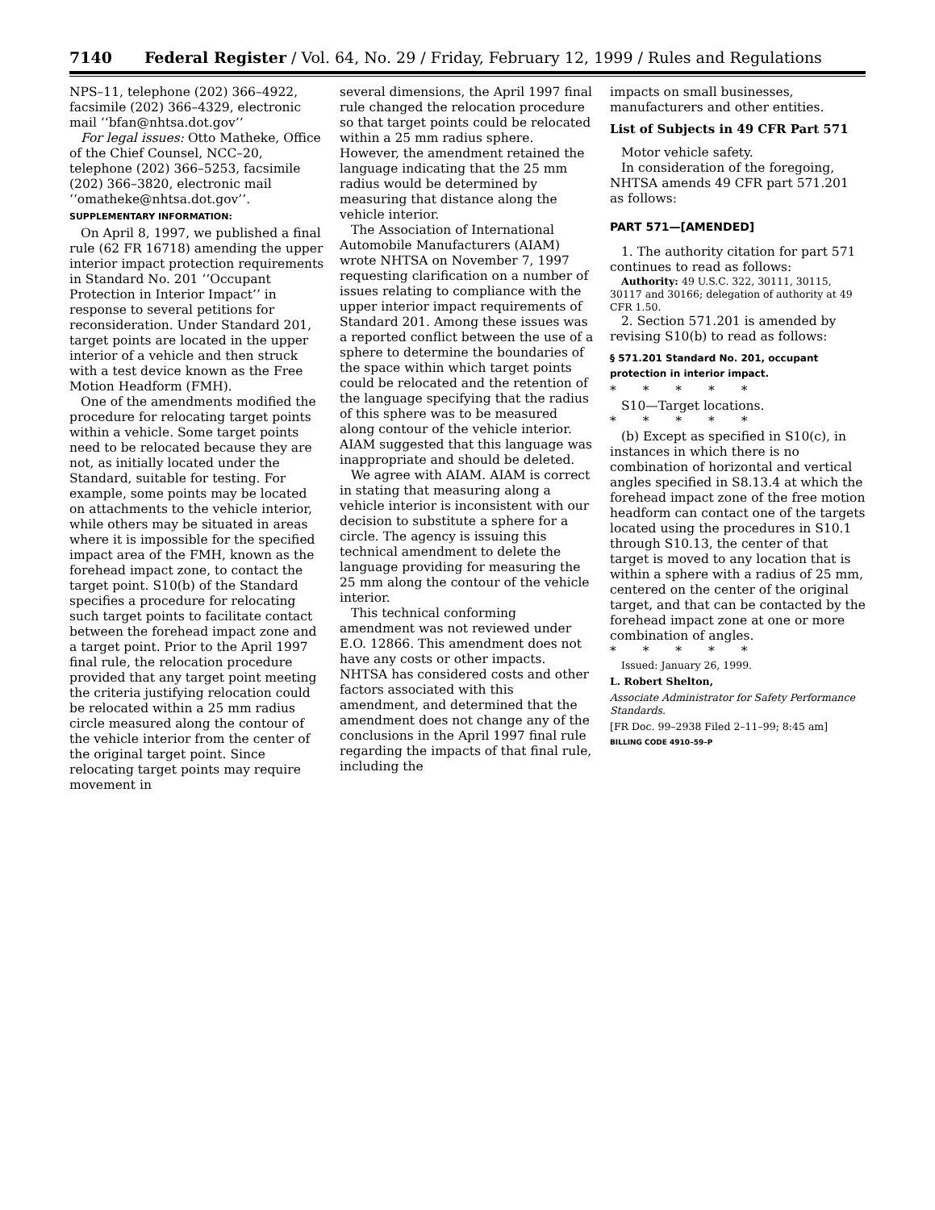7140 Federal Register / Vol. 64, No. 29 / Friday, February 12, 1999 / Rules and Regulations
NPS–11, telephone (202) 366–4922, facsimile (202) 366–4329, electronic mail ‘‘bfan@nhtsa.dot.gov’’
For legal issues: Otto Matheke, Office of the Chief Counsel, NCC–20, telephone (202) 366–5253, facsimile (202) 366–3820, electronic mail ‘‘omatheke@nhtsa.dot.gov’’.
SUPPLEMENTARY INFORMATION:
On April 8, 1997, we published a final rule (62 FR 16718) amending the upper interior impact protection requirements in Standard No. 201 ‘‘Occupant Protection in Interior Impact’’ in response to several petitions for reconsideration. Under Standard 201, target points are located in the upper interior of a vehicle and then struck with a test device known as the Free Motion Headform (FMH).
One of the amendments modified the procedure for relocating target points within a vehicle. Some target points need to be relocated because they are not, as initially located under the Standard, suitable for testing. For example, some points may be located on attachments to the vehicle interior, while others may be situated in areas where it is impossible for the specified impact area of the FMH, known as the forehead impact zone, to contact the target point. S10(b) of the Standard specifies a procedure for relocating such target points to facilitate contact between the forehead impact zone and a target point. Prior to the April 1997 final rule, the relocation procedure provided that any target point meeting the criteria justifying relocation could be relocated within a 25 mm radius circle measured along the contour of the vehicle interior from the center of the original target point. Since relocating target points may require movement in
several dimensions, the April 1997 final rule changed the relocation procedure so that target points could be relocated within a 25 mm radius sphere. However, the amendment retained the language indicating that the 25 mm radius would be determined by measuring that distance along the vehicle interior.
The Association of International Automobile Manufacturers (AIAM) wrote NHTSA on November 7, 1997 requesting clarification on a number of issues relating to compliance with the upper interior impact requirements of Standard 201. Among these issues was a reported conflict between the use of a sphere to determine the boundaries of the space within which target points could be relocated and the retention of the language specifying that the radius of this sphere was to be measured along contour of the vehicle interior. AIAM suggested that this language was inappropriate and should be deleted.
We agree with AIAM. AIAM is correct in stating that measuring along a vehicle interior is inconsistent with our decision to substitute a sphere for a circle. The agency is issuing this technical amendment to delete the language providing for measuring the 25 mm along the contour of the vehicle interior.
This technical conforming amendment was not reviewed under E.O. 12866. This amendment does not have any costs or other impacts. NHTSA has considered costs and other factors associated with this amendment, and determined that the amendment does not change any of the conclusions in the April 1997 final rule regarding the impacts of that final rule, including the
impacts on small businesses, manufacturers and other entities.
List of Subjects in 49 CFR Part 571
Motor vehicle safety.
In consideration of the foregoing, NHTSA amends 49 CFR part 571.201 as follows:
PART 571—[AMENDED]
1. The authority citation for part 571 continues to read as follows:
Authority: 49 U.S.C. 322, 30111, 30115, 30117 and 30166; delegation of authority at 49 CFR 1.50.
2. Section 571.201 is amended by revising S10(b) to read as follows:
§ 571.201 Standard No. 201, occupant protection in interior impact.
* * * * *
S10—Target locations.
* * * * *
(b) Except as specified in S10(c), in instances in which there is no combination of horizontal and vertical angles specified in S8.13.4 at which the forehead impact zone of the free motion headform can contact one of the targets located using the procedures in S10.1 through S10.13, the center of that target is moved to any location that is within a sphere with a radius of 25 mm, centered on the center of the original target, and that can be contacted by the forehead impact zone at one or more combination of angles.
* * * * *
Issued: January 26, 1999.
L. Robert Shelton,
Associate Administrator for Safety Performance Standards.
[FR Doc. 99–2938 Filed 2–11–99; 8:45 am]
BILLING CODE 4910–59–P